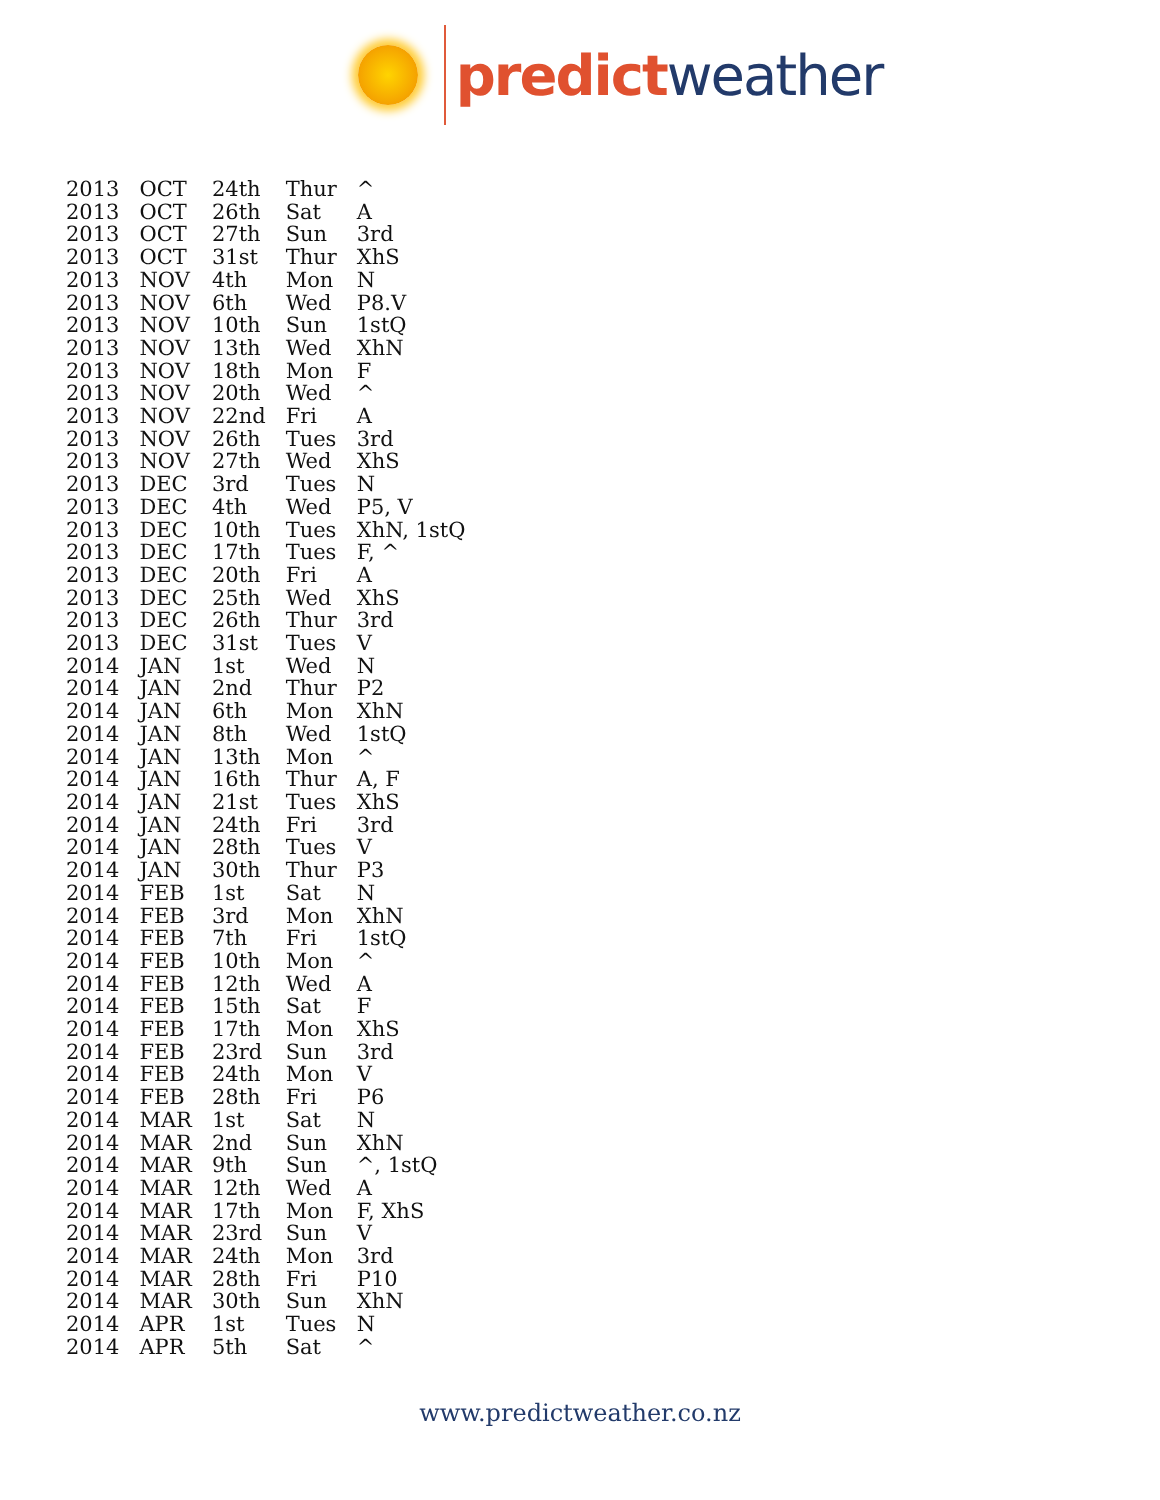predict weather
| 2013 | OCT | 24th | Thur | ^ |
| 2013 | OCT | 26th | Sat | A |
| 2013 | OCT | 27th | Sun | 3rd |
| 2013 | OCT | 31st | Thur | XhS |
| 2013 | NOV | 4th | Mon | N |
| 2013 | NOV | 6th | Wed | P8.V |
| 2013 | NOV | 10th | Sun | 1stQ |
| 2013 | NOV | 13th | Wed | XhN |
| 2013 | NOV | 18th | Mon | F |
| 2013 | NOV | 20th | Wed | ^ |
| 2013 | NOV | 22nd | Fri | A |
| 2013 | NOV | 26th | Tues | 3rd |
| 2013 | NOV | 27th | Wed | XhS |
| 2013 | DEC | 3rd | Tues | N |
| 2013 | DEC | 4th | Wed | P5, V |
| 2013 | DEC | 10th | Tues | XhN, 1stQ |
| 2013 | DEC | 17th | Tues | F, ^ |
| 2013 | DEC | 20th | Fri | A |
| 2013 | DEC | 25th | Wed | XhS |
| 2013 | DEC | 26th | Thur | 3rd |
| 2013 | DEC | 31st | Tues | V |
| 2014 | JAN | 1st | Wed | N |
| 2014 | JAN | 2nd | Thur | P2 |
| 2014 | JAN | 6th | Mon | XhN |
| 2014 | JAN | 8th | Wed | 1stQ |
| 2014 | JAN | 13th | Mon | ^ |
| 2014 | JAN | 16th | Thur | A, F |
| 2014 | JAN | 21st | Tues | XhS |
| 2014 | JAN | 24th | Fri | 3rd |
| 2014 | JAN | 28th | Tues | V |
| 2014 | JAN | 30th | Thur | P3 |
| 2014 | FEB | 1st | Sat | N |
| 2014 | FEB | 3rd | Mon | XhN |
| 2014 | FEB | 7th | Fri | 1stQ |
| 2014 | FEB | 10th | Mon | ^ |
| 2014 | FEB | 12th | Wed | A |
| 2014 | FEB | 15th | Sat | F |
| 2014 | FEB | 17th | Mon | XhS |
| 2014 | FEB | 23rd | Sun | 3rd |
| 2014 | FEB | 24th | Mon | V |
| 2014 | FEB | 28th | Fri | P6 |
| 2014 | MAR | 1st | Sat | N |
| 2014 | MAR | 2nd | Sun | XhN |
| 2014 | MAR | 9th | Sun | ^, 1stQ |
| 2014 | MAR | 12th | Wed | A |
| 2014 | MAR | 17th | Mon | F, XhS |
| 2014 | MAR | 23rd | Sun | V |
| 2014 | MAR | 24th | Mon | 3rd |
| 2014 | MAR | 28th | Fri | P10 |
| 2014 | MAR | 30th | Sun | XhN |
| 2014 | APR | 1st | Tues | N |
| 2014 | APR | 5th | Sat | ^ |
www.predictweather.co.nz